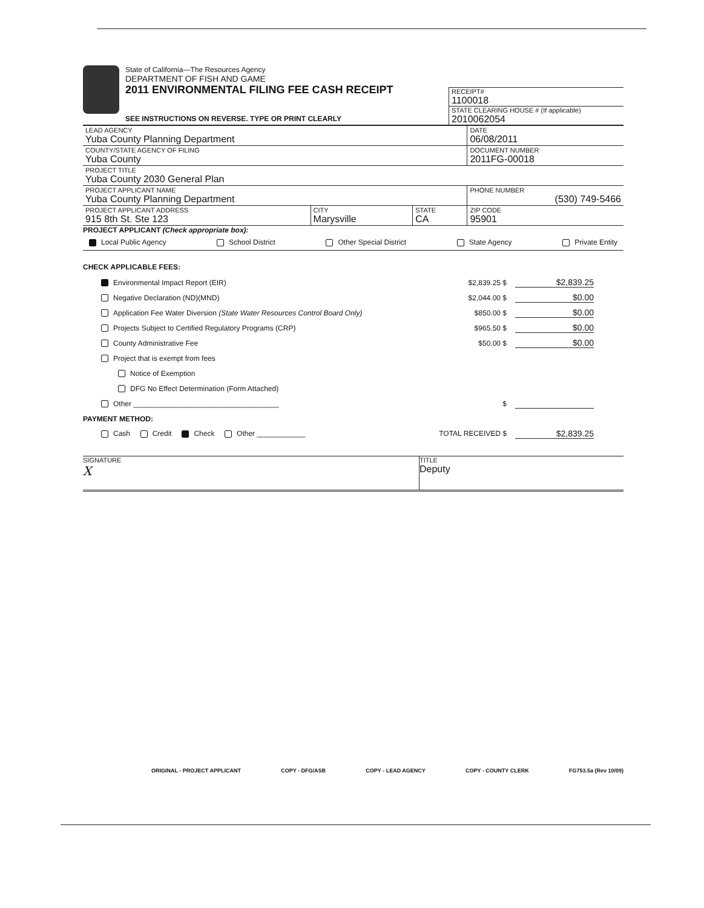State of California—The Resources Agency
DEPARTMENT OF FISH AND GAME
2011 ENVIRONMENTAL FILING FEE CASH RECEIPT
SEE INSTRUCTIONS ON REVERSE. TYPE OR PRINT CLEARLY
RECEIPT#
1100018
STATE CLEARING HOUSE # (If applicable)
2010062054
| LEAD AGENCY Yuba County Planning Department | | | DATE 06/08/2011 |
| COUNTY/STATE AGENCY OF FILING Yuba County | | | DOCUMENT NUMBER 2011FG-00018 |
| PROJECT TITLE Yuba County 2030 General Plan | | | |
| PROJECT APPLICANT NAME Yuba County Planning Department | | | PHONE NUMBER (530) 749-5466 |
| PROJECT APPLICANT ADDRESS 915 8th St. Ste 123 | CITY Marysville | STATE CA | ZIP CODE 95901 |
PROJECT APPLICANT (Check appropriate box):
Local Public Agency School District Other Special District State Agency Private Entity
CHECK APPLICABLE FEES:
Environmental Impact Report (EIR) $2,839.25 $ $2,839.25
Negative Declaration (ND)(MND) $2,044.00 $ $0.00
Application Fee Water Diversion (State Water Resources Control Board Only) $850.00 $ $0.00
Projects Subject to Certified Regulatory Programs (CRP) $965.50 $ $0.00
County Administrative Fee $50.00 $ $0.00
Project that is exempt from fees
Notice of Exemption
DFG No Effect Determination (Form Attached)
Other ____________________________________ $
PAYMENT METHOD:
Cash Credit Check Other ____________ TOTAL RECEIVED $ $2,839.25
SIGNATURE
X
TITLE
Deputy
ORIGINAL - PROJECT APPLICANT COPY - DFG/ASB COPY - LEAD AGENCY COPY - COUNTY CLERK FG753.5a (Rev 10/09)